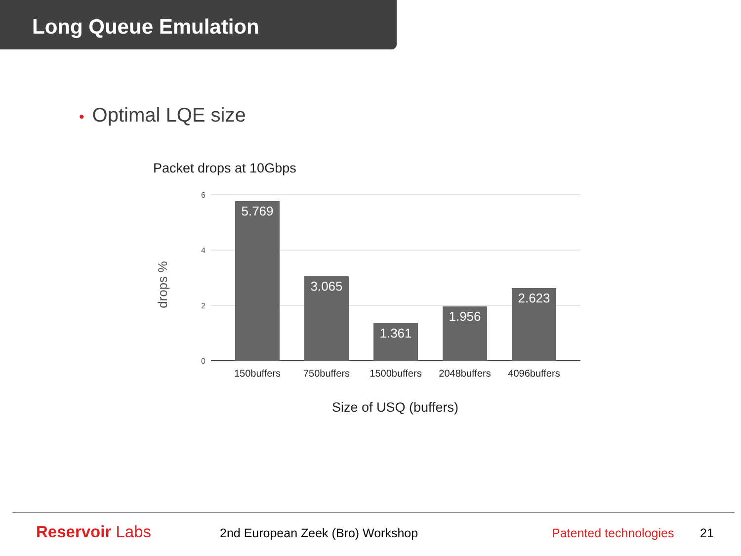Long Queue Emulation
• Optimal LQE size
Packet drops at 10Gbps
6
4
2
0
drops %
5.769
3.065
1.361
1.956
2.623
150buffers
750buffers
1500buffers
2048buffers
4096buffers
Size of USQ (buffers)
Reservoir Labs
2nd European Zeek (Bro) Workshop Patented technologies
21